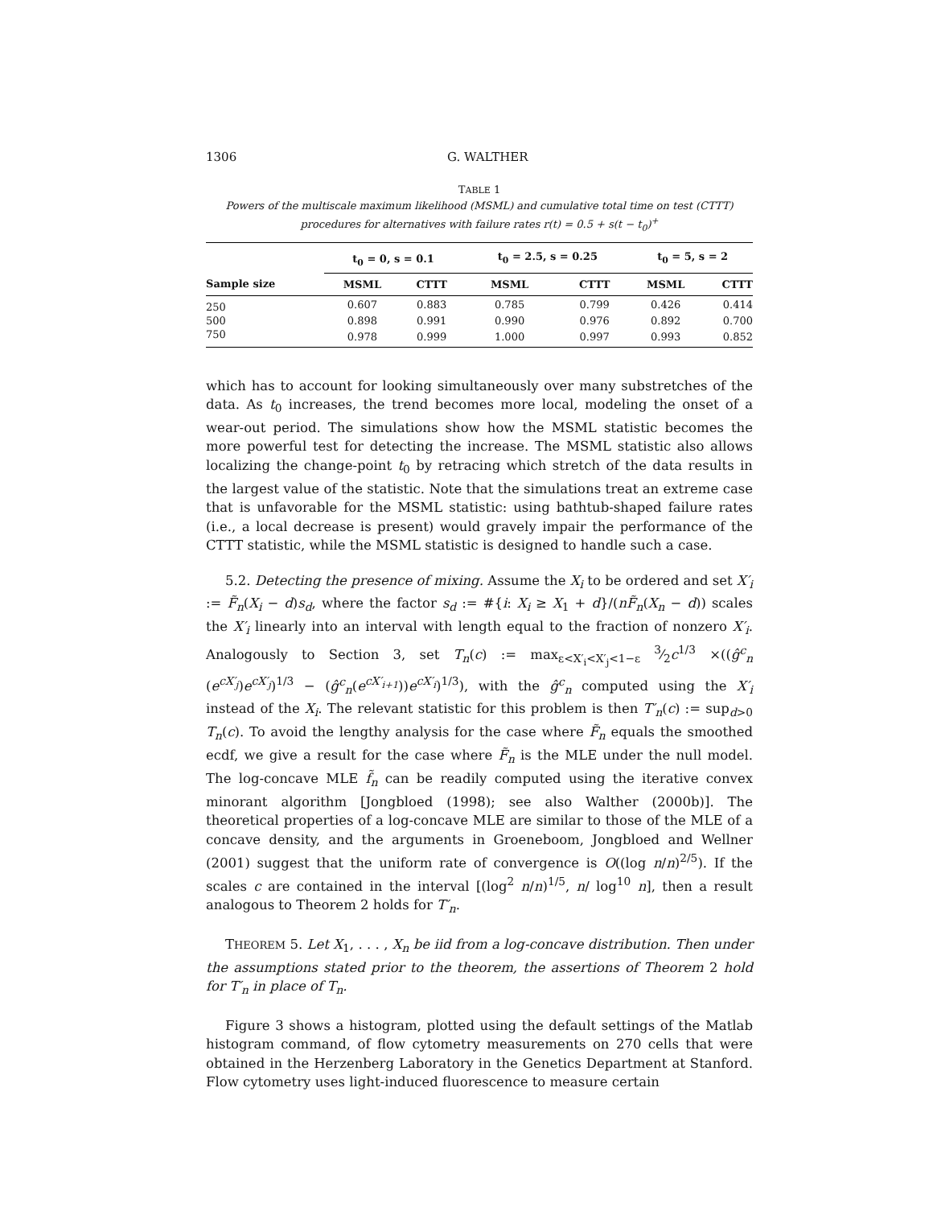1306 G. WALTHER
TABLE 1
Powers of the multiscale maximum likelihood (MSML) and cumulative total time on test (CTTT) procedures for alternatives with failure rates r(t) = 0.5 + s(t − t<sub>0</sub>)<sup>+</sup>
| | t<sub>0</sub> = 0, s = 0.1 | | | t<sub>0</sub> = 2.5, s = 0.25 | | | t<sub>0</sub> = 5, s = 2 | |
| --- | --- | --- | --- | --- | --- | --- | --- | --- |
| Sample size | MSML | CTTT | | MSML | CTTT | | MSML | CTTT |
| 250 | 0.607 | 0.883 | | 0.785 | 0.799 | | 0.426 | 0.414 |
| 500 | 0.898 | 0.991 | | 0.990 | 0.976 | | 0.892 | 0.700 |
| 750 | 0.978 | 0.999 | | 1.000 | 0.997 | | 0.993 | 0.852 |
which has to account for looking simultaneously over many substretches of the data. As t<sub>0</sub> increases, the trend becomes more local, modeling the onset of a wear-out period. The simulations show how the MSML statistic becomes the more powerful test for detecting the increase. The MSML statistic also allows localizing the change-point t<sub>0</sub> by retracing which stretch of the data results in the largest value of the statistic. Note that the simulations treat an extreme case that is unfavorable for the MSML statistic: using bathtub-shaped failure rates (i.e., a local decrease is present) would gravely impair the performance of the CTTT statistic, while the MSML statistic is designed to handle such a case.
5.2. Detecting the presence of mixing. Assume the X<sub>i</sub> to be ordered and set X′<sub>i</sub> := F̃<sub>n</sub>(X<sub>i</sub> − d)s<sub>d</sub>, where the factor s<sub>d</sub> := #{i: X<sub>i</sub> ≥ X<sub>1</sub> + d}/(nF̃<sub>n</sub>(X<sub>n</sub> − d)) scales the X′<sub>i</sub> linearly into an interval with length equal to the fraction of nonzero X′<sub>i</sub>. Analogously to Section 3, set T<sub>n</sub>(c) := max<sub>ε<X′<sub>i</sub><X′<sub>j</sub><1−ε</sub> 3⁄2c<sup>1/3</sup> ×((ĝ<sup>c</sup><sub>n</sub> (e<sup>cX′<sub>j</sub></sup>)e<sup>cX′<sub>j</sub></sup>)<sup>1/3</sup> − (ĝ<sup>c</sup><sub>n</sub>(e<sup>cX′<sub>i+1</sub></sup>))e<sup>cX′<sub>i</sub></sup>)<sup>1/3</sup>), with the ĝ<sup>c</sup><sub>n</sub> computed using the X′<sub>i</sub> instead of the X<sub>i</sub>. The relevant statistic for this problem is then T′<sub>n</sub>(c) := sup<sub>d>0</sub> T<sub>n</sub>(c). To avoid the lengthy analysis for the case where F̃<sub>n</sub> equals the smoothed ecdf, we give a result for the case where F̃<sub>n</sub> is the MLE under the null model. The log-concave MLE f̃<sub>n</sub> can be readily computed using the iterative convex minorant algorithm [Jongbloed (1998); see also Walther (2000b)]. The theoretical properties of a log-concave MLE are similar to those of the MLE of a concave density, and the arguments in Groeneboom, Jongbloed and Wellner (2001) suggest that the uniform rate of convergence is O((log n/n)<sup>2/5</sup>). If the scales c are contained in the interval [(log<sup>2</sup> n/n)<sup>1/5</sup>, n/ log<sup>10</sup> n], then a result analogous to Theorem 2 holds for T′<sub>n</sub>.
THEOREM 5. Let X<sub>1</sub>, . . . , X<sub>n</sub> be iid from a log-concave distribution. Then under the assumptions stated prior to the theorem, the assertions of Theorem 2 hold for T′<sub>n</sub> in place of T<sub>n</sub>.
Figure 3 shows a histogram, plotted using the default settings of the Matlab histogram command, of flow cytometry measurements on 270 cells that were obtained in the Herzenberg Laboratory in the Genetics Department at Stanford. Flow cytometry uses light-induced fluorescence to measure certain